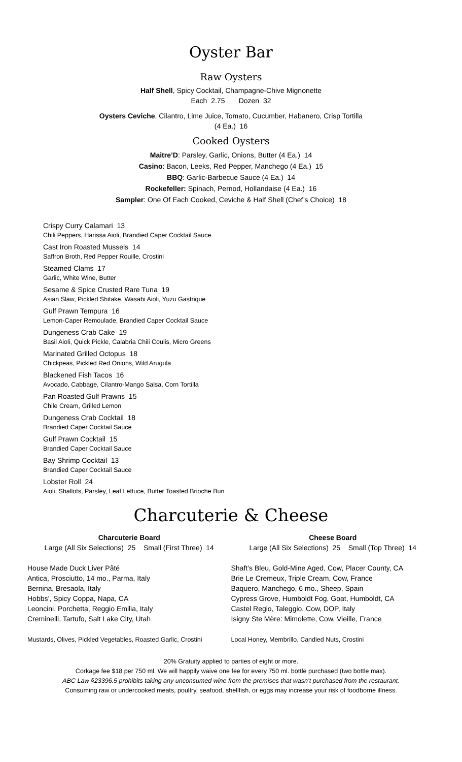Oyster Bar
Raw Oysters
Half Shell, Spicy Cocktail, Champagne-Chive Mignonette
Each 2.75 Dozen 32
Oysters Ceviche, Cilantro, Lime Juice, Tomato, Cucumber, Habanero, Crisp Tortilla
(4 Ea.) 16
Cooked Oysters
Maitre’D: Parsley, Garlic, Onions, Butter (4 Ea.) 14
Casino: Bacon, Leeks, Red Pepper, Manchego (4 Ea.) 15
BBQ: Garlic-Barbecue Sauce (4 Ea.) 14
Rockefeller: Spinach, Pernod, Hollandaise (4 Ea.) 16
Sampler: One Of Each Cooked, Ceviche & Half Shell (Chef’s Choice) 18
Crispy Curry Calamari 13
Chili Peppers, Harissa Aioli, Brandied Caper Cocktail Sauce
Cast Iron Roasted Mussels 14
Saffron Broth, Red Pepper Rouille, Crostini
Steamed Clams 17
Garlic, White Wine, Butter
Sesame & Spice Crusted Rare Tuna 19
Asian Slaw, Pickled Shitake, Wasabi Aioli, Yuzu Gastrique
Gulf Prawn Tempura 16
Lemon-Caper Remoulade, Brandied Caper Cocktail Sauce
Dungeness Crab Cake 19
Basil Aioli, Quick Pickle, Calabria Chili Coulis, Micro Greens
Marinated Grilled Octopus 18
Chickpeas, Pickled Red Onions, Wild Arugula
Blackened Fish Tacos 16
Avocado, Cabbage, Cilantro-Mango Salsa, Corn Tortilla
Pan Roasted Gulf Prawns 15
Chile Cream, Grilled Lemon
Dungeness Crab Cocktail 18
Brandied Caper Cocktail Sauce
Gulf Prawn Cocktail 15
Brandied Caper Cocktail Sauce
Bay Shrimp Cocktail 13
Brandied Caper Cocktail Sauce
Lobster Roll 24
Aioli, Shallots, Parsley, Leaf Lettuce, Butter Toasted Brioche Bun
Charcuterie & Cheese
Charcuterie Board
Large (All Six Selections) 25 Small (First Three) 14
House Made Duck Liver Pâté
Antica, Prosciutto, 14 mo., Parma, Italy
Bernina, Bresaola, Italy
Hobbs’, Spicy Coppa, Napa, CA
Leoncini, Porchetta, Reggio Emilia, Italy
Creminelli, Tartufo, Salt Lake City, Utah
Mustards, Olives, Pickled Vegetables, Roasted Garlic, Crostini
Cheese Board
Large (All Six Selections) 25 Small (Top Three) 14
Shaft’s Bleu, Gold-Mine Aged, Cow, Placer County, CA
Brie Le Cremeux, Triple Cream, Cow, France
Baquero, Manchego, 6 mo., Sheep, Spain
Cypress Grove, Humboldt Fog, Goat, Humboldt, CA
Castel Regio, Taleggio, Cow, DOP, Italy
Isigny Ste Mère: Mimolette, Cow, Vieille, France
Local Honey, Membrillo, Candied Nuts, Crostini
20% Gratuity applied to parties of eight or more.
Corkage fee $18 per 750 ml. We will happily waive one fee for every 750 ml. bottle purchased (two bottle max).
ABC Law §23396.5 prohibits taking any unconsumed wine from the premises that wasn’t purchased from the restaurant.
Consuming raw or undercooked meats, poultry, seafood, shellfish, or eggs may increase your risk of foodborne illness.